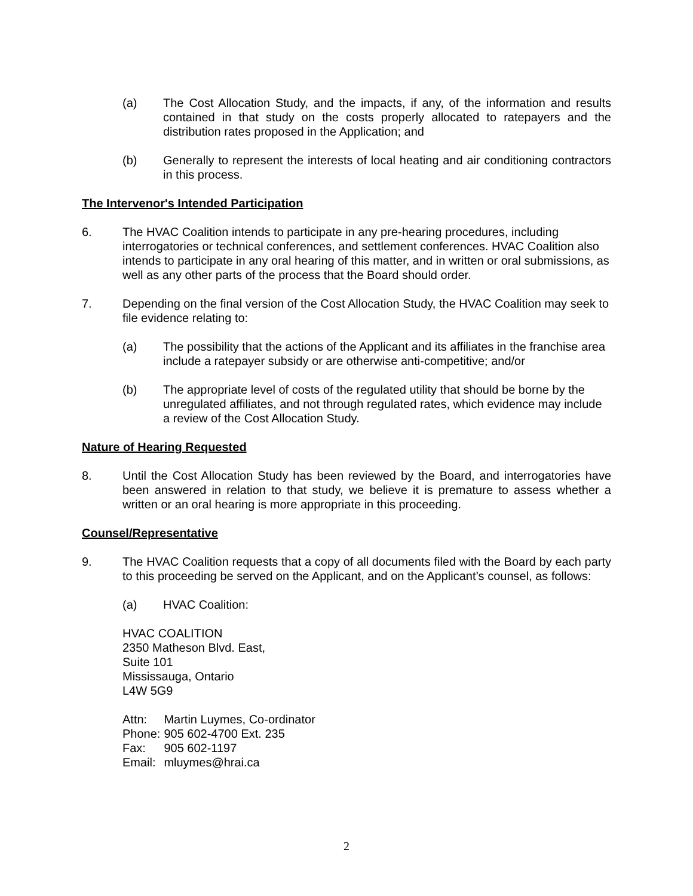(a) The Cost Allocation Study, and the impacts, if any, of the information and results contained in that study on the costs properly allocated to ratepayers and the distribution rates proposed in the Application; and
(b) Generally to represent the interests of local heating and air conditioning contractors in this process.
The Intervenor's Intended Participation
6. The HVAC Coalition intends to participate in any pre-hearing procedures, including interrogatories or technical conferences, and settlement conferences. HVAC Coalition also intends to participate in any oral hearing of this matter, and in written or oral submissions, as well as any other parts of the process that the Board should order.
7. Depending on the final version of the Cost Allocation Study, the HVAC Coalition may seek to file evidence relating to:
(a) The possibility that the actions of the Applicant and its affiliates in the franchise area include a ratepayer subsidy or are otherwise anti-competitive; and/or
(b) The appropriate level of costs of the regulated utility that should be borne by the unregulated affiliates, and not through regulated rates, which evidence may include a review of the Cost Allocation Study.
Nature of Hearing Requested
8. Until the Cost Allocation Study has been reviewed by the Board, and interrogatories have been answered in relation to that study, we believe it is premature to assess whether a written or an oral hearing is more appropriate in this proceeding.
Counsel/Representative
9. The HVAC Coalition requests that a copy of all documents filed with the Board by each party to this proceeding be served on the Applicant, and on the Applicant’s counsel, as follows:
(a) HVAC Coalition:
HVAC COALITION
2350 Matheson Blvd. East,
Suite 101
Mississauga, Ontario
L4W 5G9
| Attn: | Martin Luymes, Co-ordinator |
| Phone: | 905 602-4700 Ext. 235 |
| Fax: | 905 602-1197 |
| Email: | mluymes@hrai.ca |
2